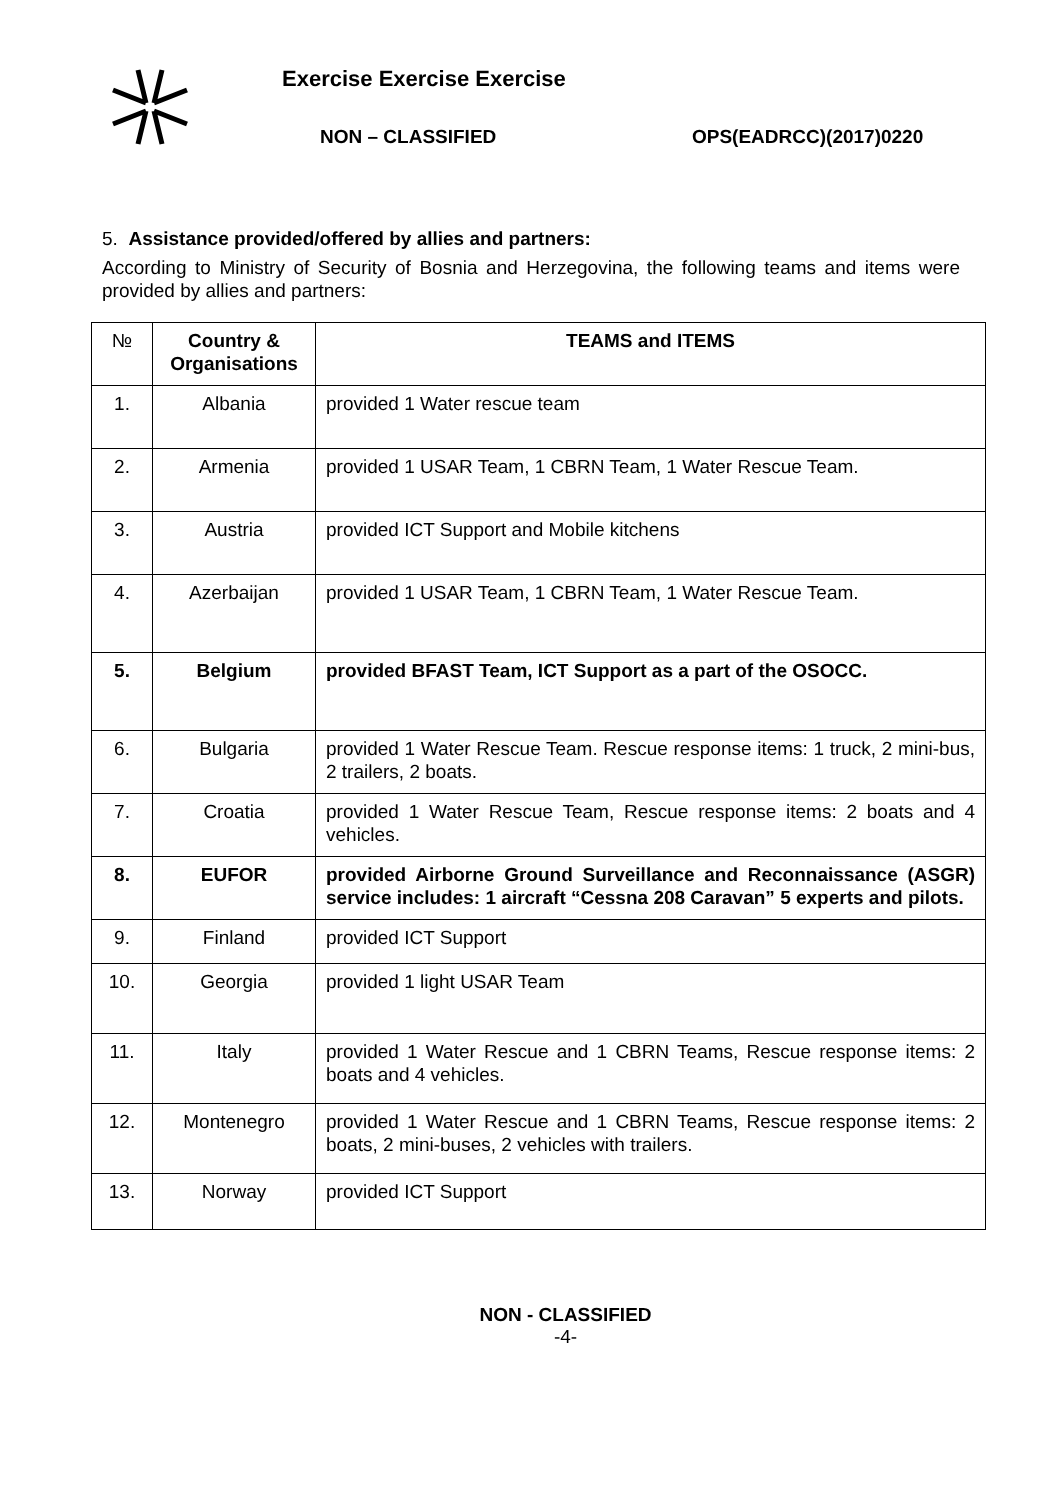Exercise Exercise Exercise
NON – CLASSIFIED OPS(EADRCC)(2017)0220
5. Assistance provided/offered by allies and partners:
According to Ministry of Security of Bosnia and Herzegovina, the following teams and items were provided by allies and partners:
| № | Country & Organisations | TEAMS and ITEMS |
| --- | --- | --- |
| 1. | Albania | provided 1 Water rescue team |
| 2. | Armenia | provided 1 USAR Team, 1 CBRN Team, 1 Water Rescue Team. |
| 3. | Austria | provided ICT Support and Mobile kitchens |
| 4. | Azerbaijan | provided 1 USAR Team, 1 CBRN Team, 1 Water Rescue Team. |
| 5. | Belgium | provided BFAST Team, ICT Support as a part of the OSOCC. |
| 6. | Bulgaria | provided 1 Water Rescue Team. Rescue response items: 1 truck, 2 mini-bus, 2 trailers, 2 boats. |
| 7. | Croatia | provided 1 Water Rescue Team, Rescue response items: 2 boats and 4 vehicles. |
| 8. | EUFOR | provided Airborne Ground Surveillance and Reconnaissance (ASGR) service includes: 1 aircraft “Cessna 208 Caravan” 5 experts and pilots. |
| 9. | Finland | provided ICT Support |
| 10. | Georgia | provided 1 light USAR Team |
| 11. | Italy | provided 1 Water Rescue and 1 CBRN Teams, Rescue response items: 2 boats and 4 vehicles. |
| 12. | Montenegro | provided 1 Water Rescue and 1 CBRN Teams, Rescue response items: 2 boats, 2 mini-buses, 2 vehicles with trailers. |
| 13. | Norway | provided ICT Support |
NON - CLASSIFIED
-4-